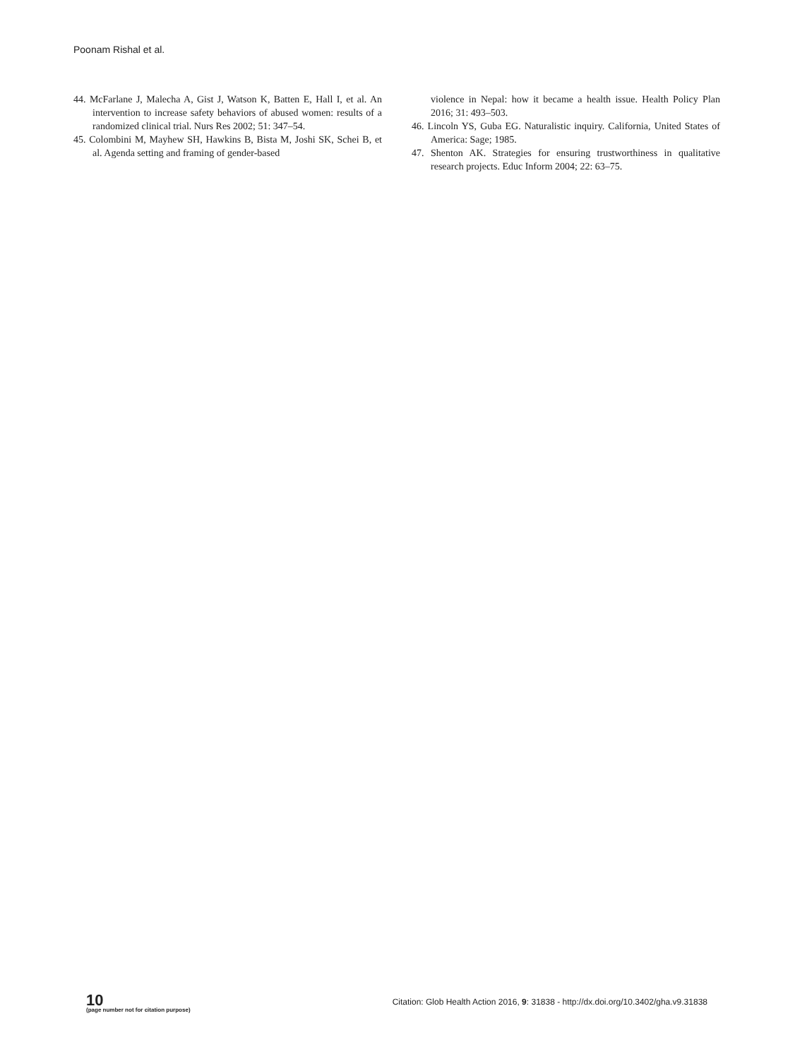Poonam Rishal et al.
44. McFarlane J, Malecha A, Gist J, Watson K, Batten E, Hall I, et al. An intervention to increase safety behaviors of abused women: results of a randomized clinical trial. Nurs Res 2002; 51: 347–54.
45. Colombini M, Mayhew SH, Hawkins B, Bista M, Joshi SK, Schei B, et al. Agenda setting and framing of gender-based
violence in Nepal: how it became a health issue. Health Policy Plan 2016; 31: 493–503.
46. Lincoln YS, Guba EG. Naturalistic inquiry. California, United States of America: Sage; 1985.
47. Shenton AK. Strategies for ensuring trustworthiness in qualitative research projects. Educ Inform 2004; 22: 63–75.
10
(page number not for citation purpose)
Citation: Glob Health Action 2016, 9: 31838 - http://dx.doi.org/10.3402/gha.v9.31838